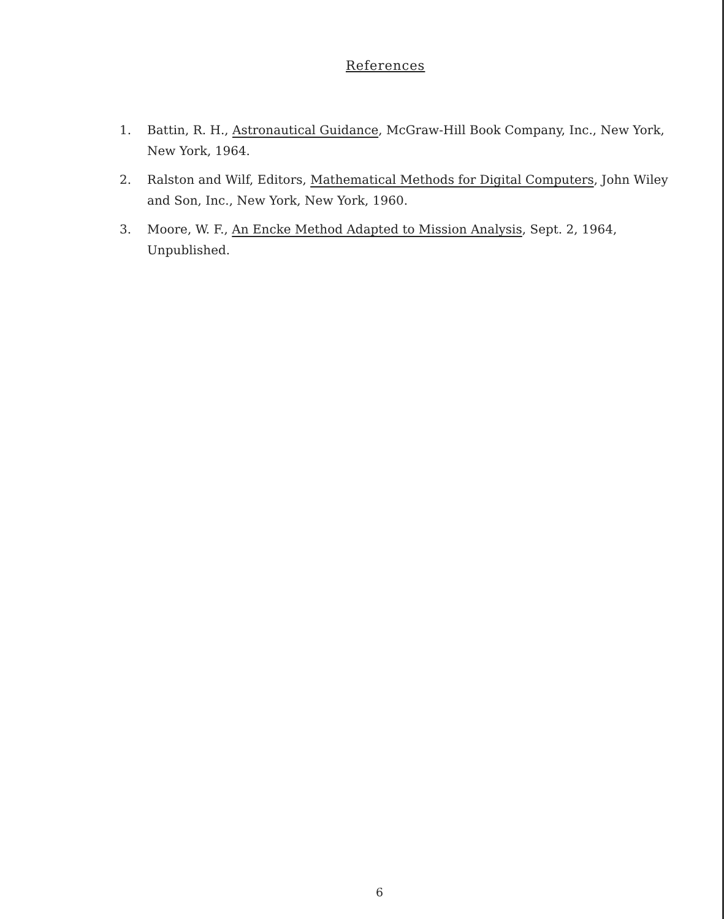References
1. Battin, R. H., Astronautical Guidance, McGraw-Hill Book Company, Inc., New York, New York, 1964.
2. Ralston and Wilf, Editors, Mathematical Methods for Digital Computers, John Wiley and Son, Inc., New York, New York, 1960.
3. Moore, W. F., An Encke Method Adapted to Mission Analysis, Sept. 2, 1964, Unpublished.
6